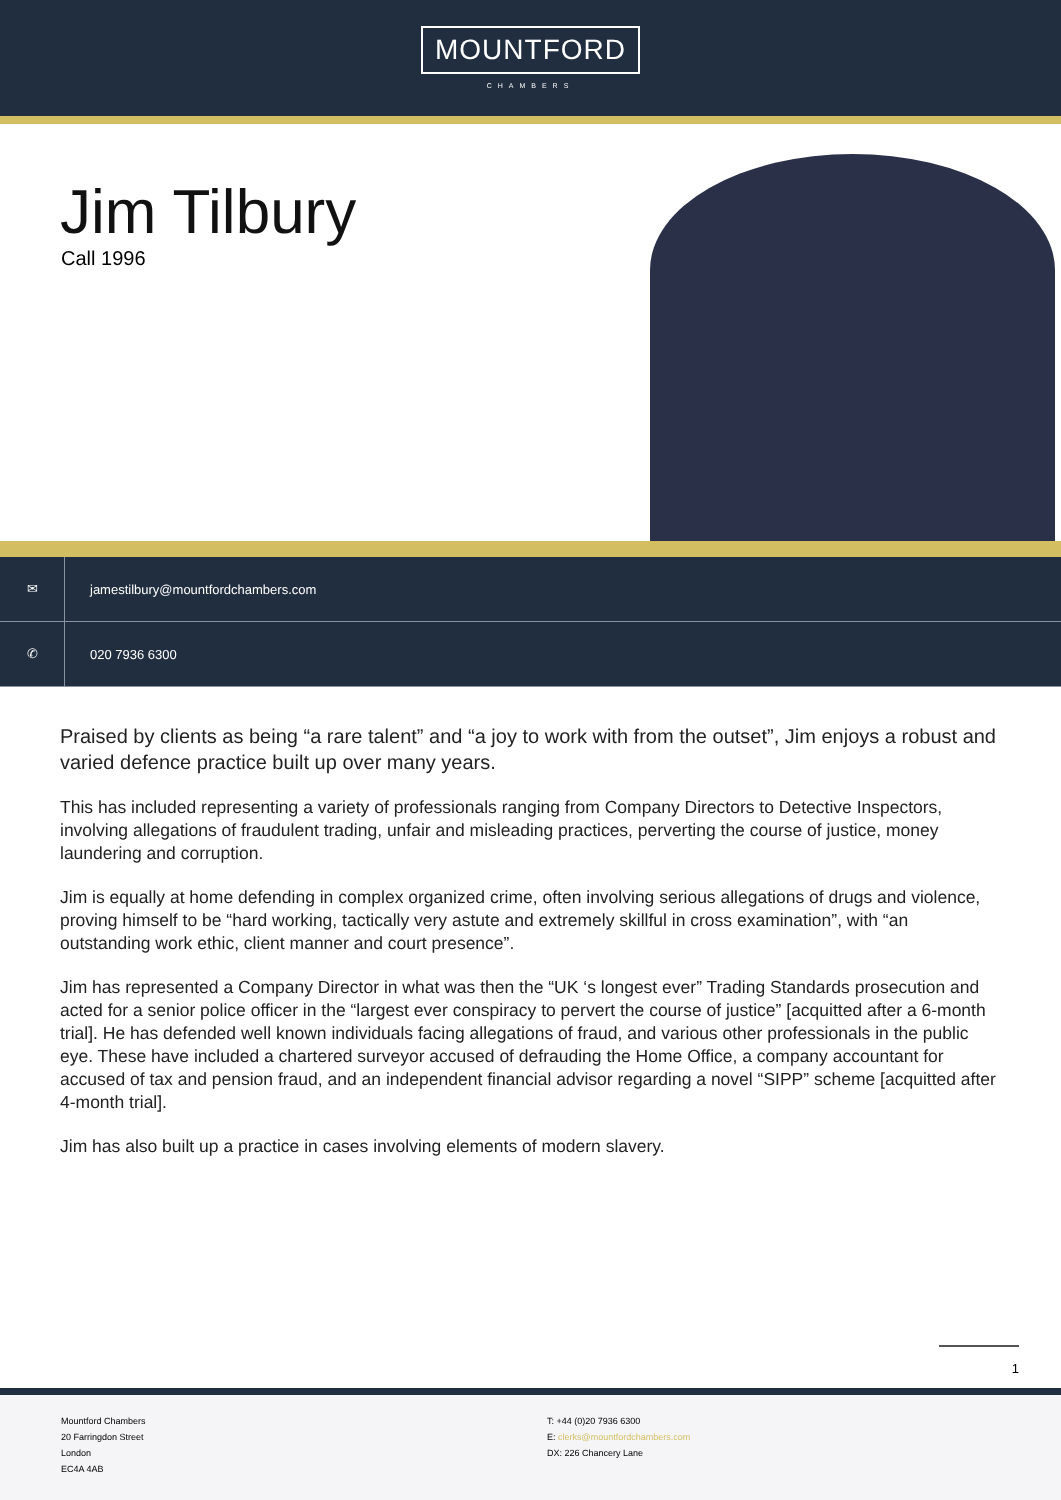MOUNTFORD
CHAMBERS
Jim Tilbury
Call 1996
✉
jamestilbury@mountfordchambers.com
✆
020 7936 6300
Praised by clients as being “a rare talent” and “a joy to work with from the outset”, Jim enjoys a robust and varied defence practice built up over many years.
This has included representing a variety of professionals ranging from Company Directors to Detective Inspectors, involving allegations of fraudulent trading, unfair and misleading practices, perverting the course of justice, money laundering and corruption.
Jim is equally at home defending in complex organized crime, often involving serious allegations of drugs and violence, proving himself to be “hard working, tactically very astute and extremely skillful in cross examination”, with “an outstanding work ethic, client manner and court presence”.
Jim has represented a Company Director in what was then the “UK ‘s longest ever” Trading Standards prosecution and acted for a senior police officer in the “largest ever conspiracy to pervert the course of justice” [acquitted after a 6-month trial]. He has defended well known individuals facing allegations of fraud, and various other professionals in the public eye. These have included a chartered surveyor accused of defrauding the Home Office, a company accountant for accused of tax and pension fraud, and an independent financial advisor regarding a novel “SIPP” scheme [acquitted after 4-month trial].
Jim has also built up a practice in cases involving elements of modern slavery.
1
Mountford Chambers
20 Farringdon Street
London
EC4A 4AB
T: +44 (0)20 7936 6300
E: clerks@mountfordchambers.com
DX: 226 Chancery Lane